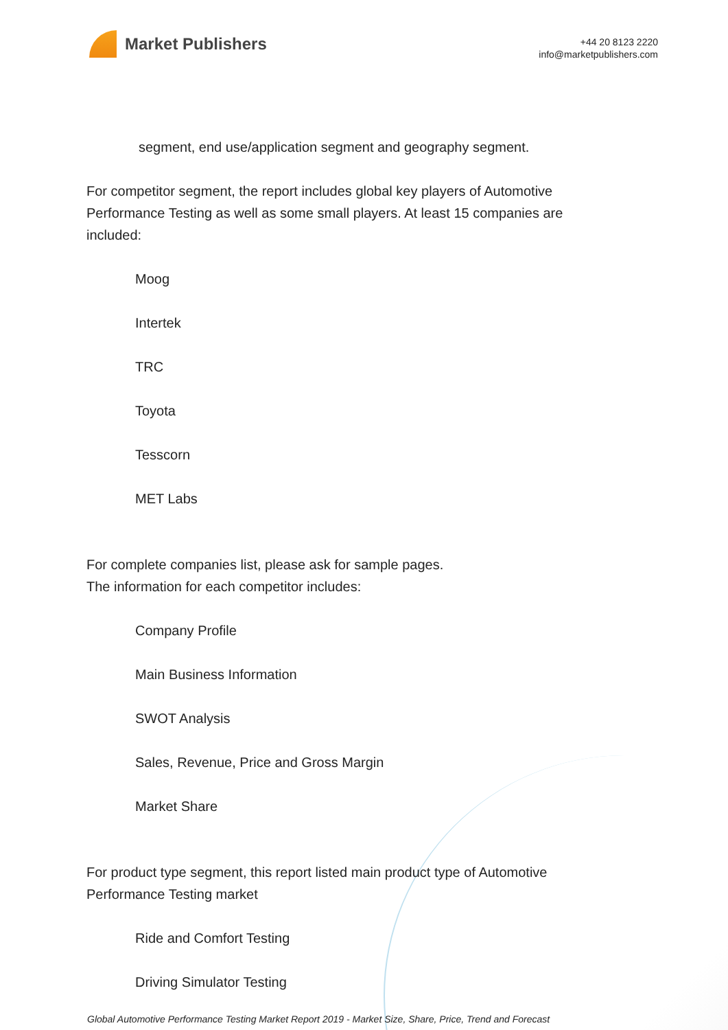Market Publishers
+44 20 8123 2220
info@marketpublishers.com
segment, end use/application segment and geography segment.
For competitor segment, the report includes global key players of Automotive Performance Testing as well as some small players. At least 15 companies are included:
Moog
Intertek
TRC
Toyota
Tesscorn
MET Labs
For complete companies list, please ask for sample pages.
The information for each competitor includes:
Company Profile
Main Business Information
SWOT Analysis
Sales, Revenue, Price and Gross Margin
Market Share
For product type segment, this report listed main product type of Automotive Performance Testing market
Ride and Comfort Testing
Driving Simulator Testing
Global Automotive Performance Testing Market Report 2019 - Market Size, Share, Price, Trend and Forecast